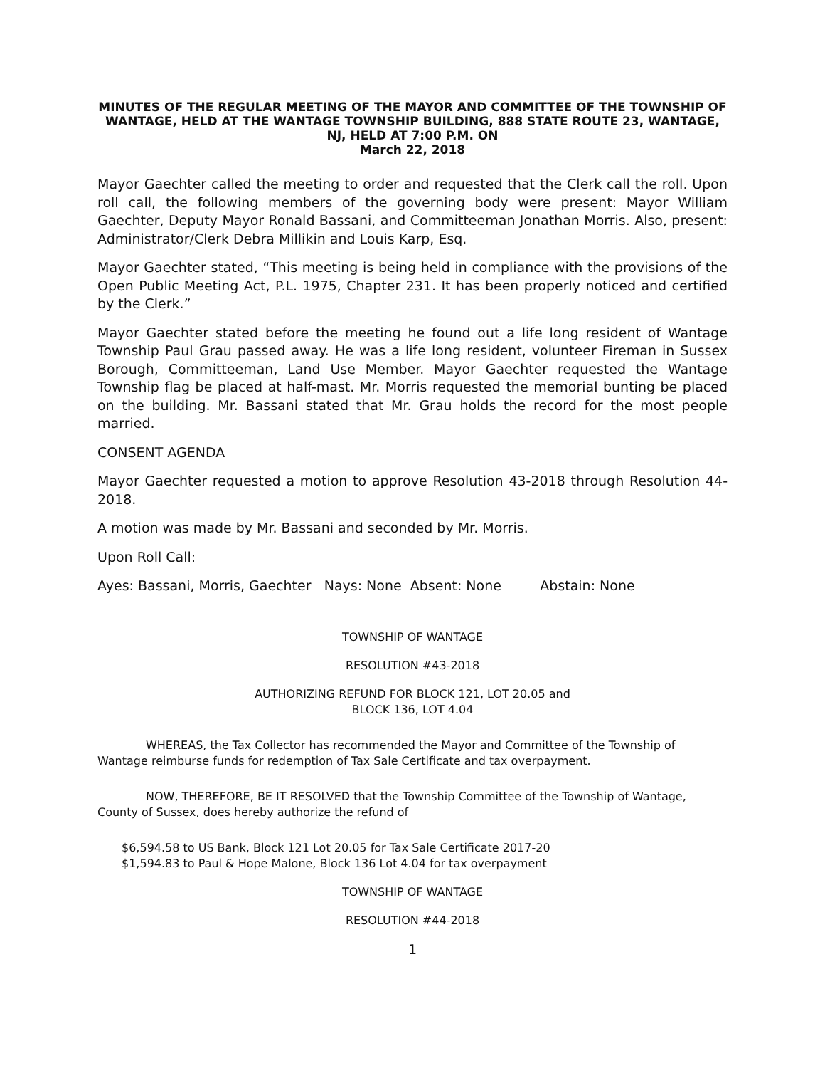MINUTES OF THE REGULAR MEETING OF THE MAYOR AND COMMITTEE OF THE TOWNSHIP OF WANTAGE, HELD AT THE WANTAGE TOWNSHIP BUILDING, 888 STATE ROUTE 23, WANTAGE, NJ, HELD AT 7:00 P.M. ON
March 22, 2018
Mayor Gaechter called the meeting to order and requested that the Clerk call the roll. Upon roll call, the following members of the governing body were present: Mayor William Gaechter, Deputy Mayor Ronald Bassani, and Committeeman Jonathan Morris. Also, present: Administrator/Clerk Debra Millikin and Louis Karp, Esq.
Mayor Gaechter stated, “This meeting is being held in compliance with the provisions of the Open Public Meeting Act, P.L. 1975, Chapter 231. It has been properly noticed and certified by the Clerk.”
Mayor Gaechter stated before the meeting he found out a life long resident of Wantage Township Paul Grau passed away. He was a life long resident, volunteer Fireman in Sussex Borough, Committeeman, Land Use Member. Mayor Gaechter requested the Wantage Township flag be placed at half-mast. Mr. Morris requested the memorial bunting be placed on the building. Mr. Bassani stated that Mr. Grau holds the record for the most people married.
CONSENT AGENDA
Mayor Gaechter requested a motion to approve Resolution 43-2018 through Resolution 44-2018.
A motion was made by Mr. Bassani and seconded by Mr. Morris.
Upon Roll Call:
Ayes: Bassani, Morris, Gaechter Nays: None Absent: None Abstain: None
TOWNSHIP OF WANTAGE
RESOLUTION #43-2018
AUTHORIZING REFUND FOR BLOCK 121, LOT 20.05 and
BLOCK 136, LOT 4.04
WHEREAS, the Tax Collector has recommended the Mayor and Committee of the Township of Wantage reimburse funds for redemption of Tax Sale Certificate and tax overpayment.
NOW, THEREFORE, BE IT RESOLVED that the Township Committee of the Township of Wantage, County of Sussex, does hereby authorize the refund of
$6,594.58 to US Bank, Block 121 Lot 20.05 for Tax Sale Certificate 2017-20
$1,594.83 to Paul & Hope Malone, Block 136 Lot 4.04 for tax overpayment
TOWNSHIP OF WANTAGE
RESOLUTION #44-2018
1